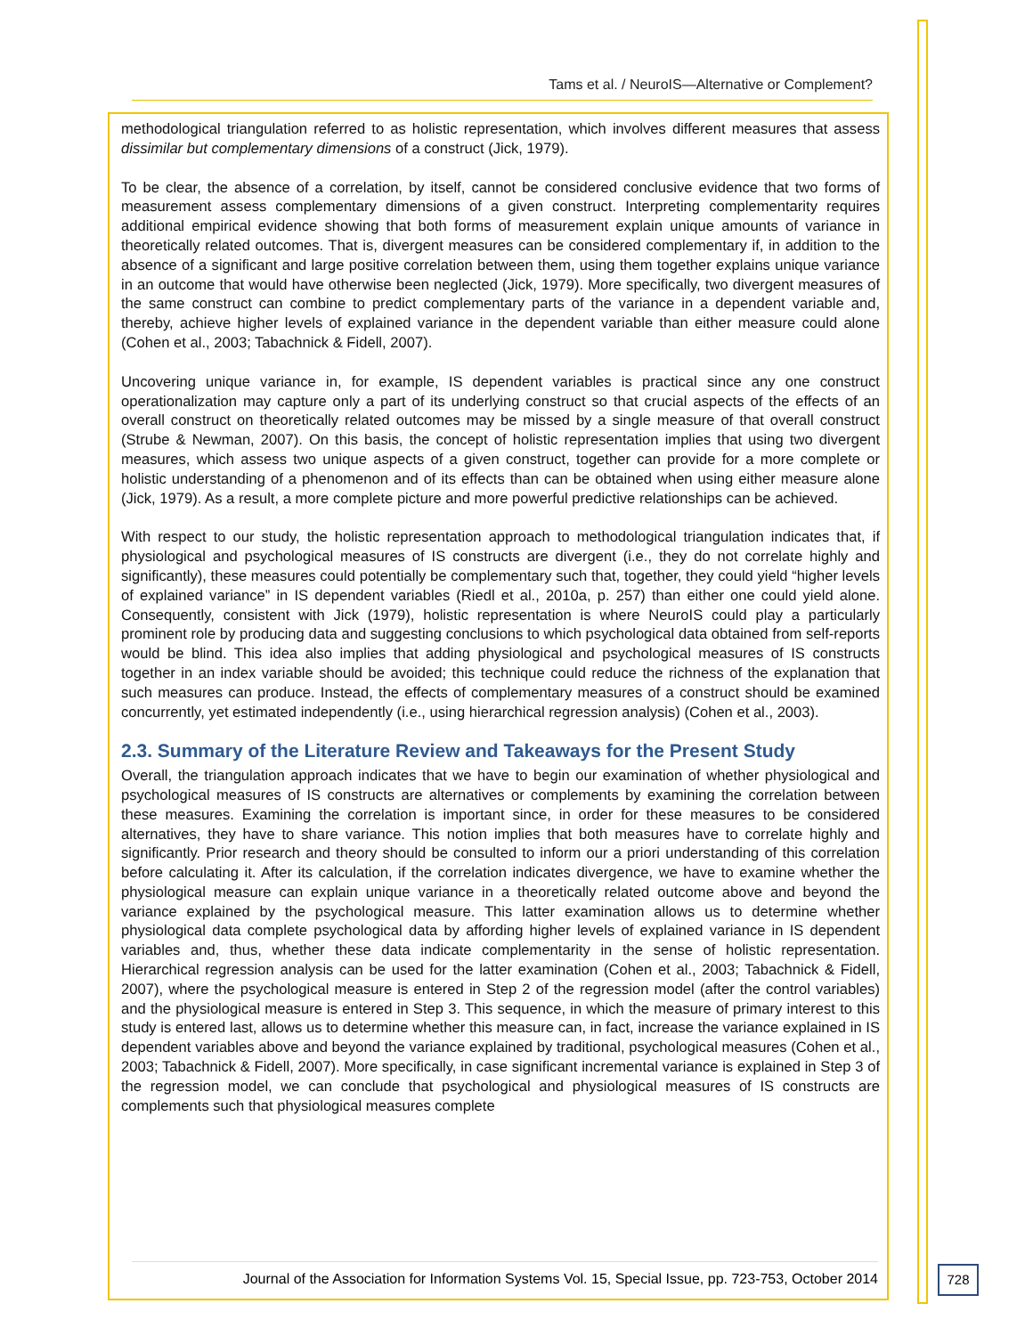Tams et al. / NeuroIS—Alternative or Complement?
methodological triangulation referred to as holistic representation, which involves different measures that assess dissimilar but complementary dimensions of a construct (Jick, 1979).
To be clear, the absence of a correlation, by itself, cannot be considered conclusive evidence that two forms of measurement assess complementary dimensions of a given construct. Interpreting complementarity requires additional empirical evidence showing that both forms of measurement explain unique amounts of variance in theoretically related outcomes. That is, divergent measures can be considered complementary if, in addition to the absence of a significant and large positive correlation between them, using them together explains unique variance in an outcome that would have otherwise been neglected (Jick, 1979). More specifically, two divergent measures of the same construct can combine to predict complementary parts of the variance in a dependent variable and, thereby, achieve higher levels of explained variance in the dependent variable than either measure could alone (Cohen et al., 2003; Tabachnick & Fidell, 2007).
Uncovering unique variance in, for example, IS dependent variables is practical since any one construct operationalization may capture only a part of its underlying construct so that crucial aspects of the effects of an overall construct on theoretically related outcomes may be missed by a single measure of that overall construct (Strube & Newman, 2007). On this basis, the concept of holistic representation implies that using two divergent measures, which assess two unique aspects of a given construct, together can provide for a more complete or holistic understanding of a phenomenon and of its effects than can be obtained when using either measure alone (Jick, 1979). As a result, a more complete picture and more powerful predictive relationships can be achieved.
With respect to our study, the holistic representation approach to methodological triangulation indicates that, if physiological and psychological measures of IS constructs are divergent (i.e., they do not correlate highly and significantly), these measures could potentially be complementary such that, together, they could yield “higher levels of explained variance” in IS dependent variables (Riedl et al., 2010a, p. 257) than either one could yield alone. Consequently, consistent with Jick (1979), holistic representation is where NeuroIS could play a particularly prominent role by producing data and suggesting conclusions to which psychological data obtained from self-reports would be blind. This idea also implies that adding physiological and psychological measures of IS constructs together in an index variable should be avoided; this technique could reduce the richness of the explanation that such measures can produce. Instead, the effects of complementary measures of a construct should be examined concurrently, yet estimated independently (i.e., using hierarchical regression analysis) (Cohen et al., 2003).
2.3. Summary of the Literature Review and Takeaways for the Present Study
Overall, the triangulation approach indicates that we have to begin our examination of whether physiological and psychological measures of IS constructs are alternatives or complements by examining the correlation between these measures. Examining the correlation is important since, in order for these measures to be considered alternatives, they have to share variance. This notion implies that both measures have to correlate highly and significantly. Prior research and theory should be consulted to inform our a priori understanding of this correlation before calculating it. After its calculation, if the correlation indicates divergence, we have to examine whether the physiological measure can explain unique variance in a theoretically related outcome above and beyond the variance explained by the psychological measure. This latter examination allows us to determine whether physiological data complete psychological data by affording higher levels of explained variance in IS dependent variables and, thus, whether these data indicate complementarity in the sense of holistic representation. Hierarchical regression analysis can be used for the latter examination (Cohen et al., 2003; Tabachnick & Fidell, 2007), where the psychological measure is entered in Step 2 of the regression model (after the control variables) and the physiological measure is entered in Step 3. This sequence, in which the measure of primary interest to this study is entered last, allows us to determine whether this measure can, in fact, increase the variance explained in IS dependent variables above and beyond the variance explained by traditional, psychological measures (Cohen et al., 2003; Tabachnick & Fidell, 2007). More specifically, in case significant incremental variance is explained in Step 3 of the regression model, we can conclude that psychological and physiological measures of IS constructs are complements such that physiological measures complete
Journal of the Association for Information Systems Vol. 15, Special Issue, pp. 723-753, October 2014
728